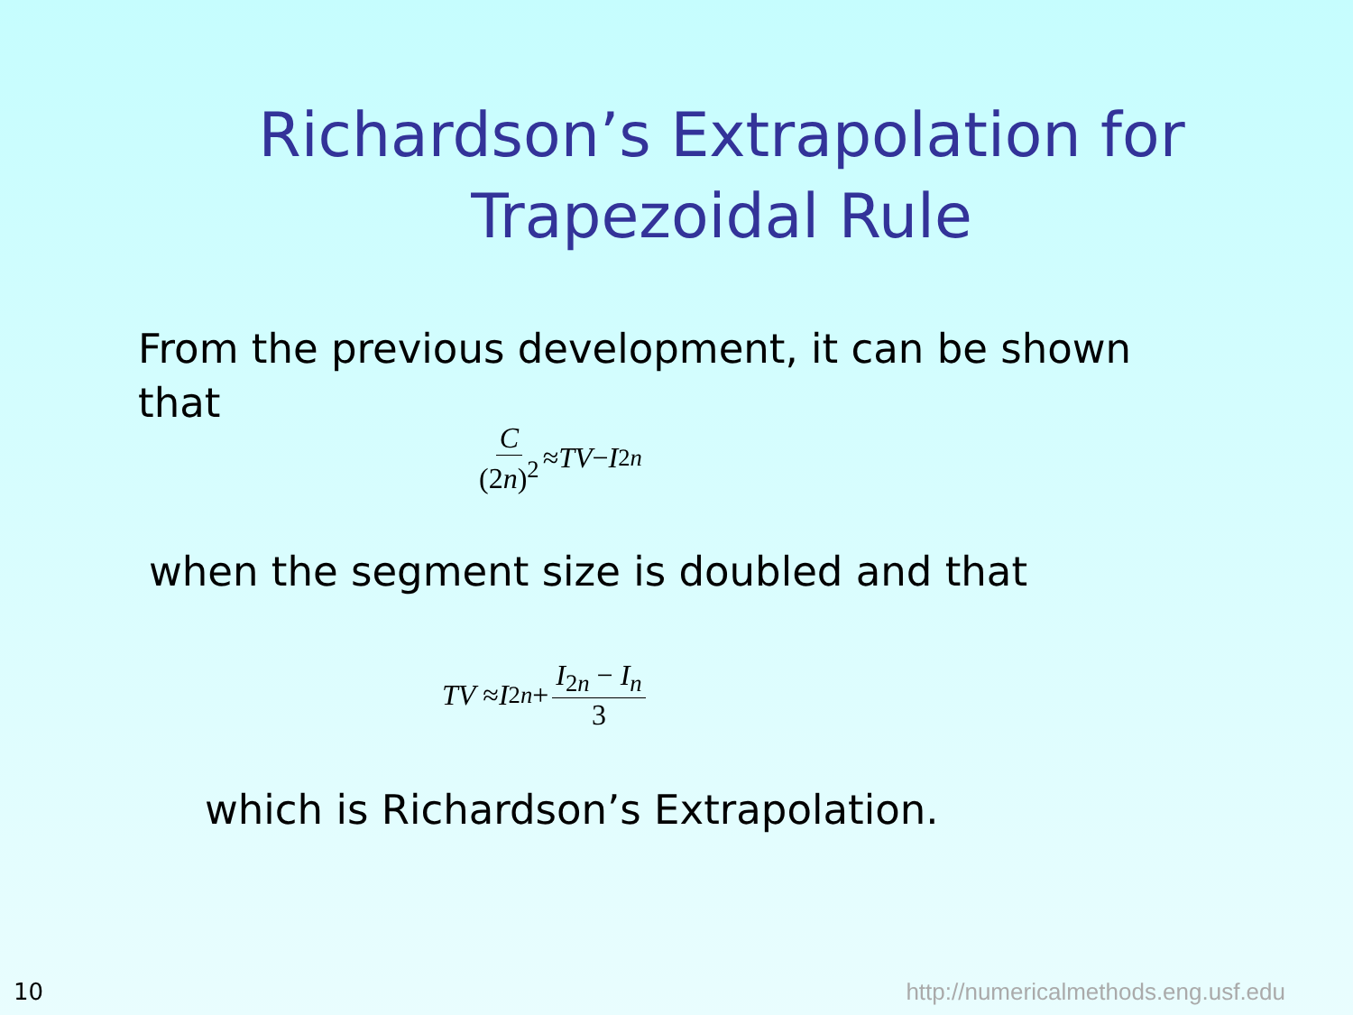Richardson’s Extrapolation for Trapezoidal Rule
From the previous development, it can be shown that
C (2n)<sup>2</sup> ≈ TV − I<sub>2n</sub>
when the segment size is doubled and that
TV ≈ I<sub>2n</sub> + I<sub>2n</sub> − I<sub>n</sub> 3
which is Richardson’s Extrapolation.
10 http://numericalmethods.eng.usf.edu